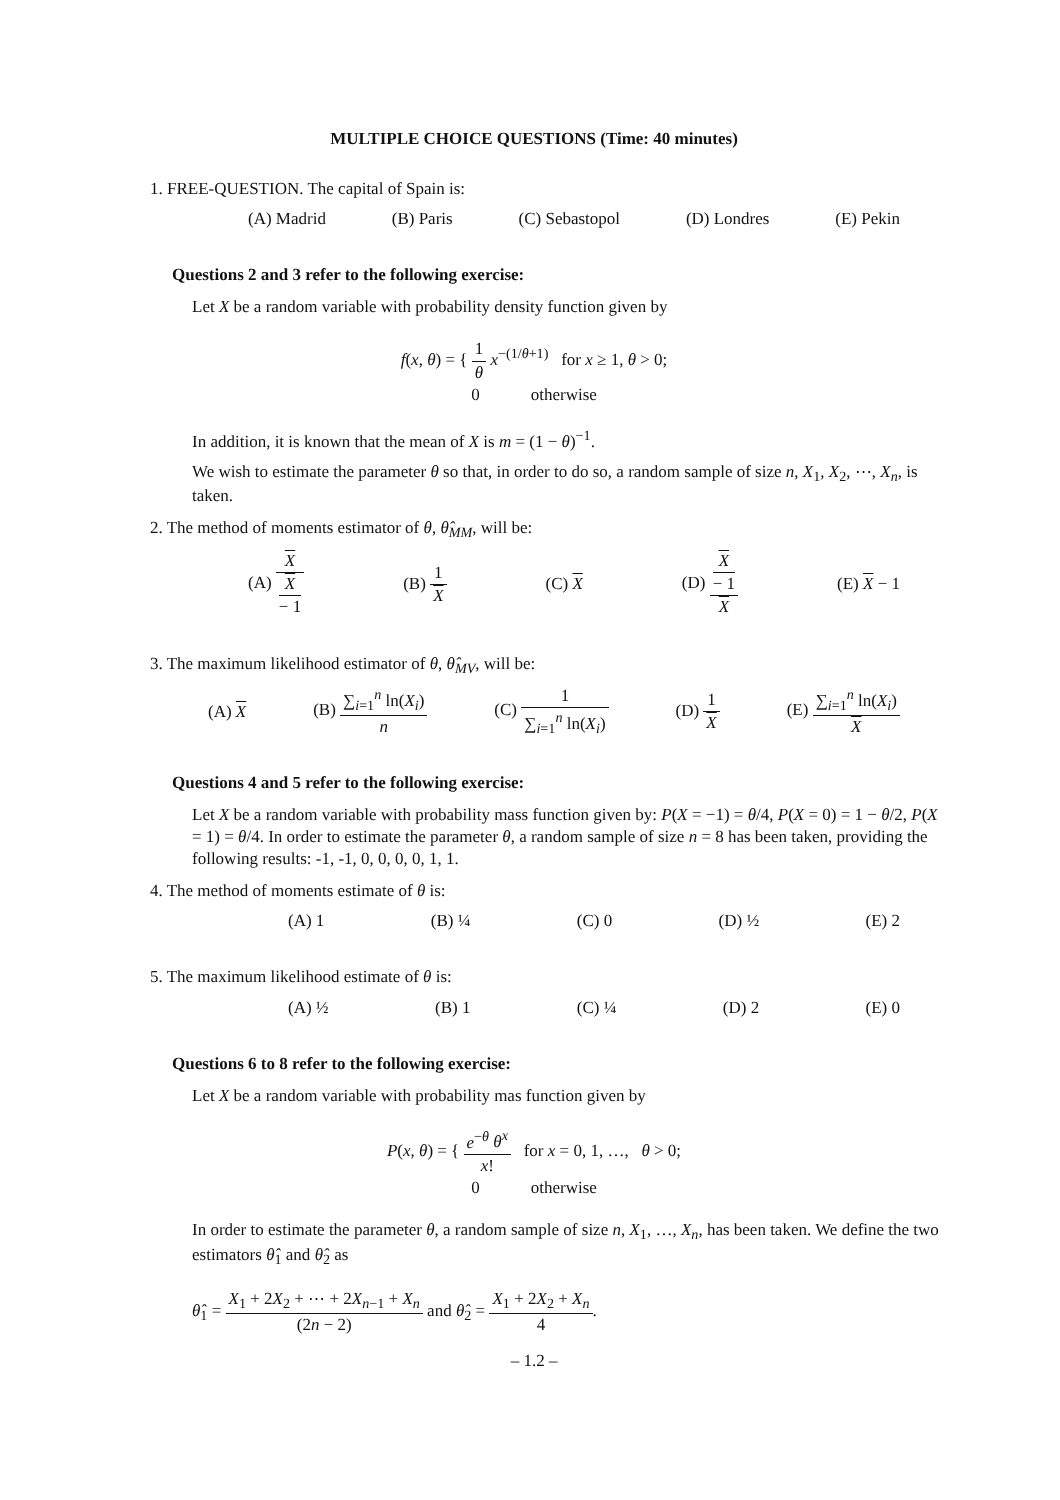MULTIPLE CHOICE QUESTIONS (Time: 40 minutes)
1. FREE-QUESTION. The capital of Spain is:
(A) Madrid (B) Paris (C) Sebastopol (D) Londres (E) Pekin
Questions 2 and 3 refer to the following exercise:
Let X be a random variable with probability density function given by
f(x, θ) = { 1 θ x<sup>−(1/θ+1)</sup> for x ≥ 1, θ > 0;
0 otherwise
In addition, it is known that the mean of X is m = (1 − θ)<sup>−1</sup>.
We wish to estimate the parameter θ so that, in order to do so, a random sample of size n, X<sub>1</sub>, X<sub>2</sub>, ⋯, X<sub>n</sub>, is taken.
2. The method of moments estimator of θ, θ̂<sub>MM</sub>, will be:
(A) X X
− 1 (B) 1 X (C) X (D) X
− 1 X (E) X − 1
3. The maximum likelihood estimator of θ, θ̂<sub>MV</sub>, will be:
(A) X (B) ∑<sub>i=1</sub><sup>n</sup> ln(X<sub>i</sub>) n (C) 1 ∑<sub>i=1</sub><sup>n</sup> ln(X<sub>i</sub>) (D) 1 X (E) ∑<sub>i=1</sub><sup>n</sup> ln(X<sub>i</sub>) X
Questions 4 and 5 refer to the following exercise:
Let X be a random variable with probability mass function given by: P(X = −1) = θ/4, P(X = 0) = 1 − θ/2, P(X = 1) = θ/4. In order to estimate the parameter θ, a random sample of size n = 8 has been taken, providing the following results: -1, -1, 0, 0, 0, 0, 1, 1.
4. The method of moments estimate of θ is:
(A) 1 (B) ¼ (C) 0 (D) ½ (E) 2
5. The maximum likelihood estimate of θ is:
(A) ½ (B) 1 (C) ¼ (D) 2 (E) 0
Questions 6 to 8 refer to the following exercise:
Let X be a random variable with probability mas function given by
P(x, θ) = { e<sup>−θ</sup> θ<sup>x</sup> x! for x = 0, 1, …, θ > 0;
0 otherwise
In order to estimate the parameter θ, a random sample of size n, X<sub>1</sub>, …, X<sub>n</sub>, has been taken. We define the two estimators θ̂<sub>1</sub> and θ̂<sub>2</sub> as
θ̂<sub>1</sub> = X<sub>1</sub> + 2X<sub>2</sub> + ⋯ + 2X<sub>n−1</sub> + X<sub>n</sub> (2n − 2) and θ̂<sub>2</sub> = X<sub>1</sub> + 2X<sub>2</sub> + X<sub>n</sub> 4.
– 1.2 –